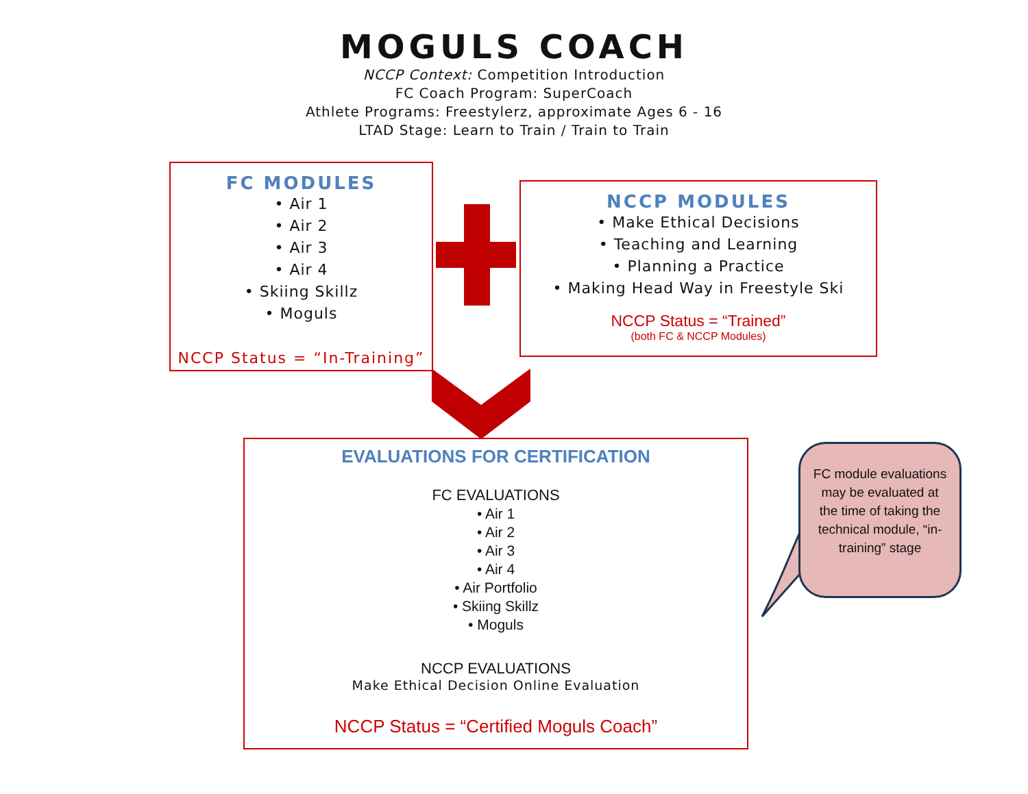MOGULS COACH
NCCP Context: Competition Introduction
FC Coach Program: SuperCoach
Athlete Programs: Freestylerz, approximate Ages 6 - 16
LTAD Stage: Learn to Train / Train to Train
FC MODULES
• Air 1
• Air 2
• Air 3
• Air 4
• Skiing Skillz
• Moguls
NCCP Status = “In-Training”
NCCP MODULES
• Make Ethical Decisions
• Teaching and Learning
• Planning a Practice
• Making Head Way in Freestyle Ski
NCCP Status = “Trained”
(both FC & NCCP Modules)
EVALUATIONS FOR CERTIFICATION
FC EVALUATIONS
• Air 1
• Air 2
• Air 3
• Air 4
• Air Portfolio
• Skiing Skillz
• Moguls
NCCP EVALUATIONS
Make Ethical Decision Online Evaluation
NCCP Status = “Certified Moguls Coach”
FC module evaluations may be evaluated at the time of taking the technical module, “in-training” stage